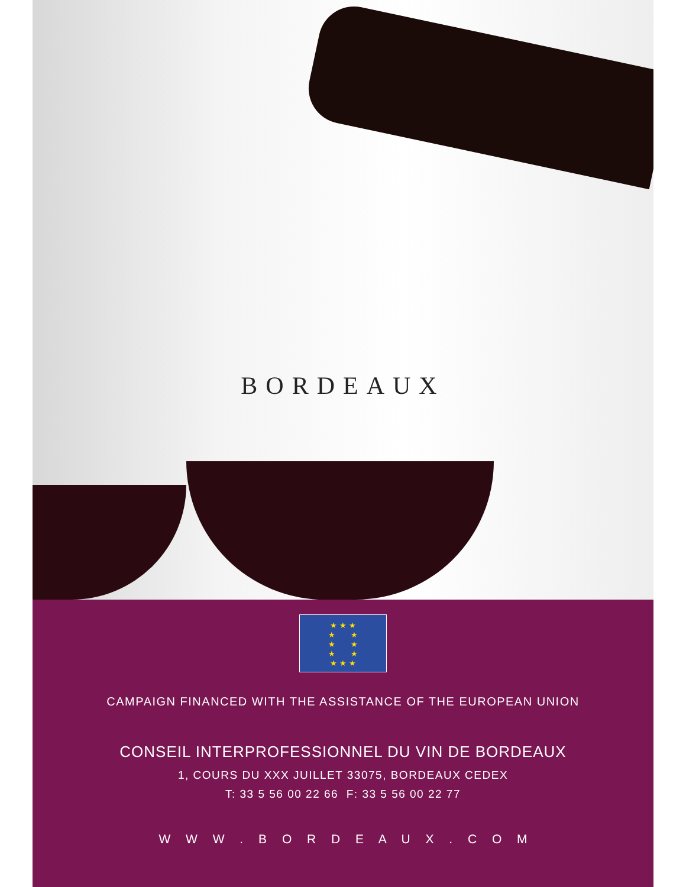BORDEAUX
★ ★ ★
★ ★
★ ★
★ ★
★ ★ ★
CAMPAIGN FINANCED WITH THE ASSISTANCE OF THE EUROPEAN UNION
CONSEIL INTERPROFESSIONNEL DU VIN DE BORDEAUX
1, COURS DU XXX JUILLET 33075, BORDEAUX CEDEX
T: 33 5 56 00 22 66 F: 33 5 56 00 22 77
W W W . B O R D E A U X . C O M